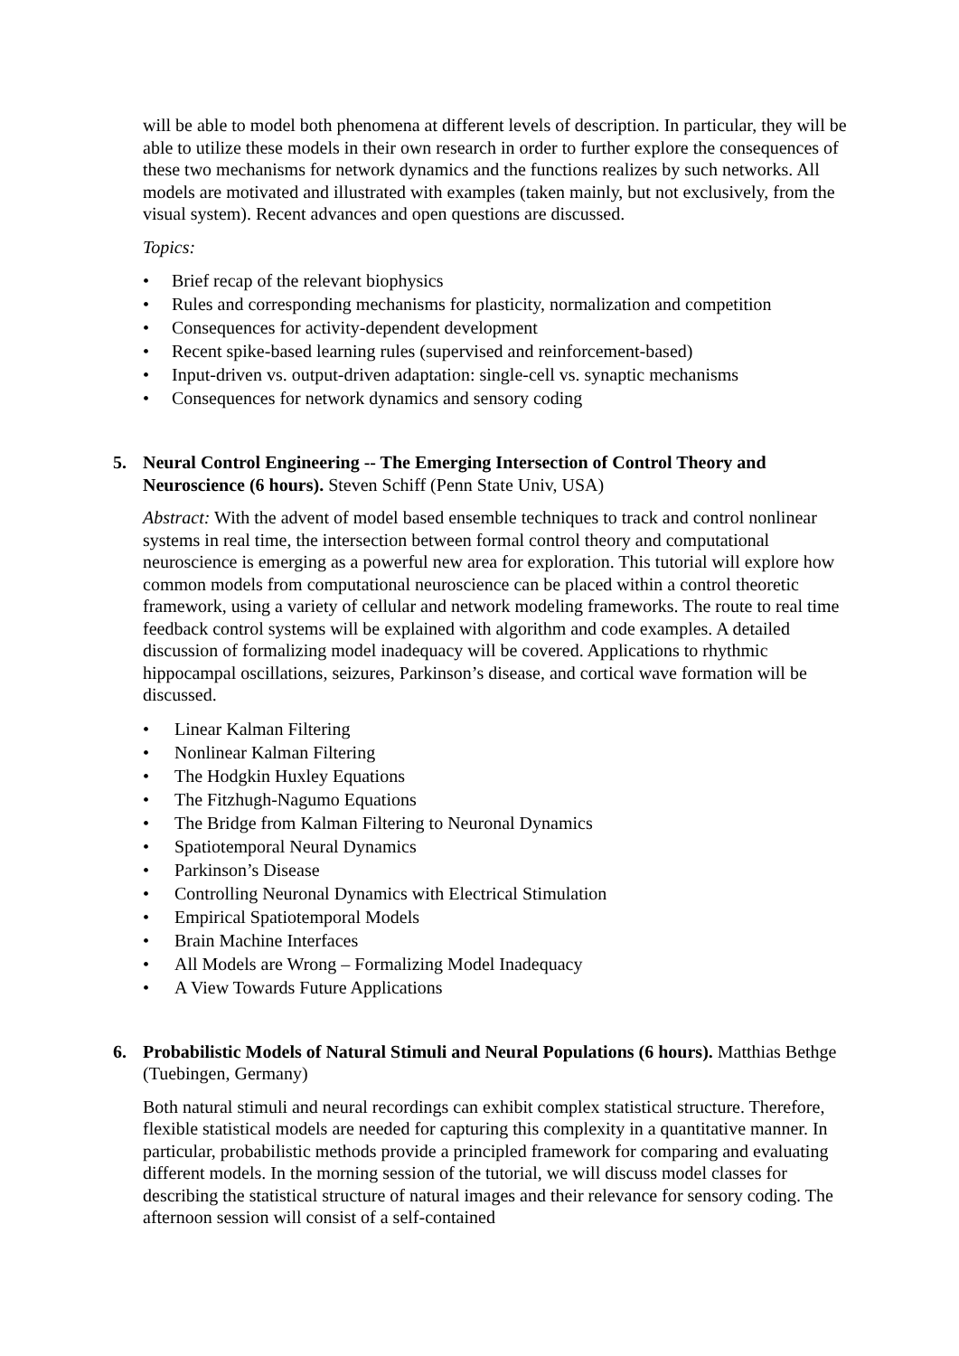will be able to model both phenomena at different levels of description. In particular, they will be able to utilize these models in their own research in order to further explore the consequences of these two mechanisms for network dynamics and the functions realizes by such networks. All models are motivated and illustrated with examples (taken mainly, but not exclusively, from the visual system). Recent advances and open questions are discussed.
Topics:
• Brief recap of the relevant biophysics
• Rules and corresponding mechanisms for plasticity, normalization and competition
• Consequences for activity-dependent development
• Recent spike-based learning rules (supervised and reinforcement-based)
• Input-driven vs. output-driven adaptation: single-cell vs. synaptic mechanisms
• Consequences for network dynamics and sensory coding
5. Neural Control Engineering -- The Emerging Intersection of Control Theory and Neuroscience (6 hours). Steven Schiff (Penn State Univ, USA)
Abstract: With the advent of model based ensemble techniques to track and control nonlinear systems in real time, the intersection between formal control theory and computational neuroscience is emerging as a powerful new area for exploration. This tutorial will explore how common models from computational neuroscience can be placed within a control theoretic framework, using a variety of cellular and network modeling frameworks. The route to real time feedback control systems will be explained with algorithm and code examples. A detailed discussion of formalizing model inadequacy will be covered. Applications to rhythmic hippocampal oscillations, seizures, Parkinson’s disease, and cortical wave formation will be discussed.
• Linear Kalman Filtering
• Nonlinear Kalman Filtering
• The Hodgkin Huxley Equations
• The Fitzhugh-Nagumo Equations
• The Bridge from Kalman Filtering to Neuronal Dynamics
• Spatiotemporal Neural Dynamics
• Parkinson’s Disease
• Controlling Neuronal Dynamics with Electrical Stimulation
• Empirical Spatiotemporal Models
• Brain Machine Interfaces
• All Models are Wrong – Formalizing Model Inadequacy
• A View Towards Future Applications
6. Probabilistic Models of Natural Stimuli and Neural Populations (6 hours). Matthias Bethge (Tuebingen, Germany)
Both natural stimuli and neural recordings can exhibit complex statistical structure. Therefore, flexible statistical models are needed for capturing this complexity in a quantitative manner. In particular, probabilistic methods provide a principled framework for comparing and evaluating different models. In the morning session of the tutorial, we will discuss model classes for describing the statistical structure of natural images and their relevance for sensory coding. The afternoon session will consist of a self-contained